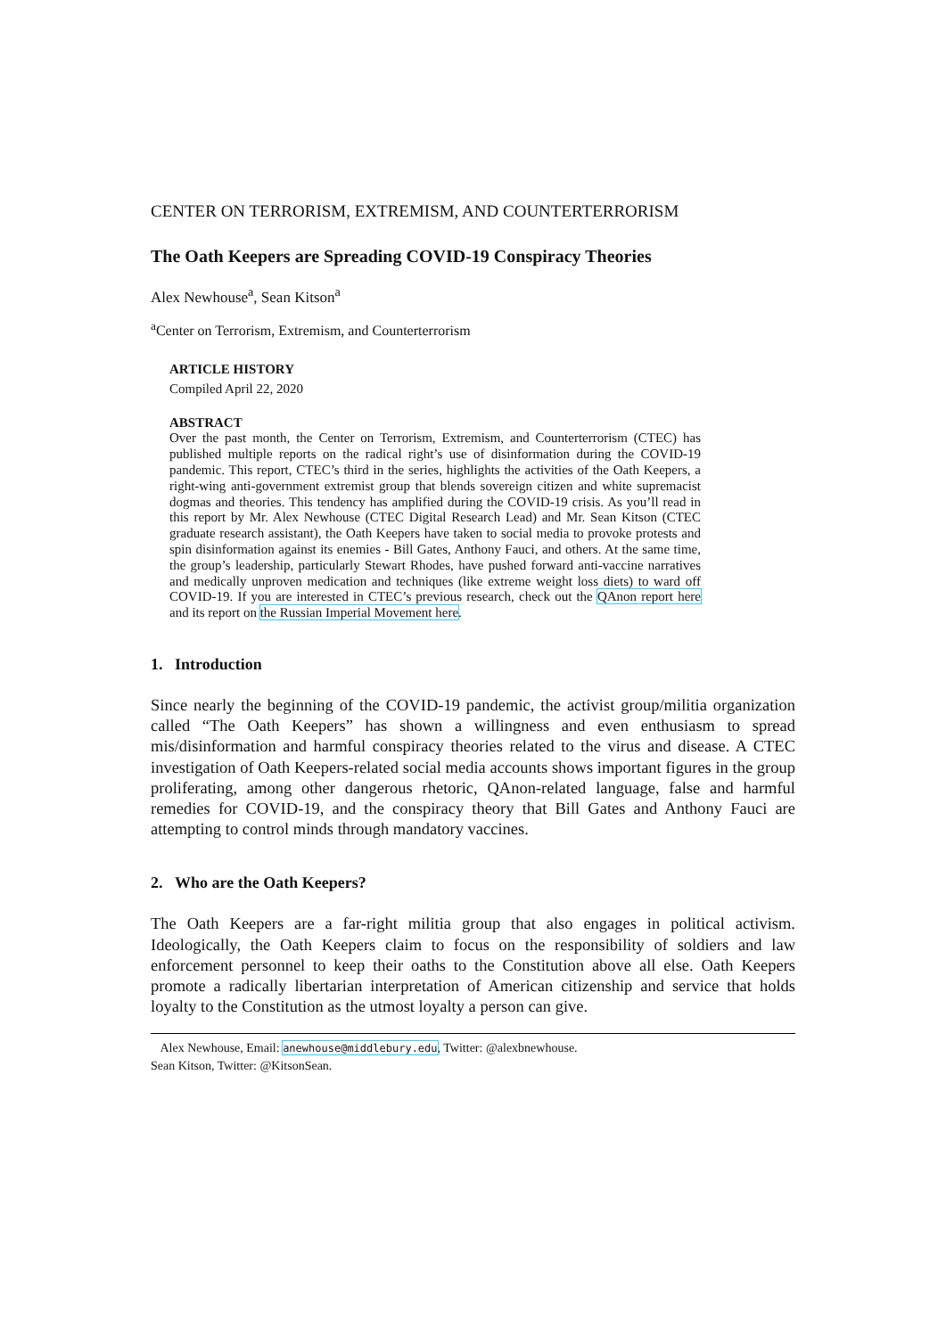CENTER ON TERRORISM, EXTREMISM, AND COUNTERTERRORISM
The Oath Keepers are Spreading COVID-19 Conspiracy Theories
Alex Newhouse<sup>a</sup>, Sean Kitson<sup>a</sup>
<sup>a</sup> Center on Terrorism, Extremism, and Counterterrorism
ARTICLE HISTORY
Compiled April 22, 2020
ABSTRACT
Over the past month, the Center on Terrorism, Extremism, and Counterterrorism (CTEC) has published multiple reports on the radical right’s use of disinformation during the COVID-19 pandemic. This report, CTEC’s third in the series, highlights the activities of the Oath Keepers, a right-wing anti-government extremist group that blends sovereign citizen and white supremacist dogmas and theories. This tendency has amplified during the COVID-19 crisis. As you’ll read in this report by Mr. Alex Newhouse (CTEC Digital Research Lead) and Mr. Sean Kitson (CTEC graduate research assistant), the Oath Keepers have taken to social media to provoke protests and spin disinformation against its enemies - Bill Gates, Anthony Fauci, and others. At the same time, the group’s leadership, particularly Stewart Rhodes, have pushed forward anti-vaccine narratives and medically unproven medication and techniques (like extreme weight loss diets) to ward off COVID-19. If you are interested in CTEC’s previous research, check out the QAnon report here and its report on the Russian Imperial Movement here.
1. Introduction
Since nearly the beginning of the COVID-19 pandemic, the activist group/militia organization called “The Oath Keepers” has shown a willingness and even enthusiasm to spread mis/disinformation and harmful conspiracy theories related to the virus and disease. A CTEC investigation of Oath Keepers-related social media accounts shows important figures in the group proliferating, among other dangerous rhetoric, QAnon-related language, false and harmful remedies for COVID-19, and the conspiracy theory that Bill Gates and Anthony Fauci are attempting to control minds through mandatory vaccines.
2. Who are the Oath Keepers?
The Oath Keepers are a far-right militia group that also engages in political activism. Ideologically, the Oath Keepers claim to focus on the responsibility of soldiers and law enforcement personnel to keep their oaths to the Constitution above all else. Oath Keepers promote a radically libertarian interpretation of American citizenship and service that holds loyalty to the Constitution as the utmost loyalty a person can give.
Alex Newhouse, Email: anewhouse@middlebury.edu, Twitter: @alexbnewhouse.
Sean Kitson, Twitter: @KitsonSean.